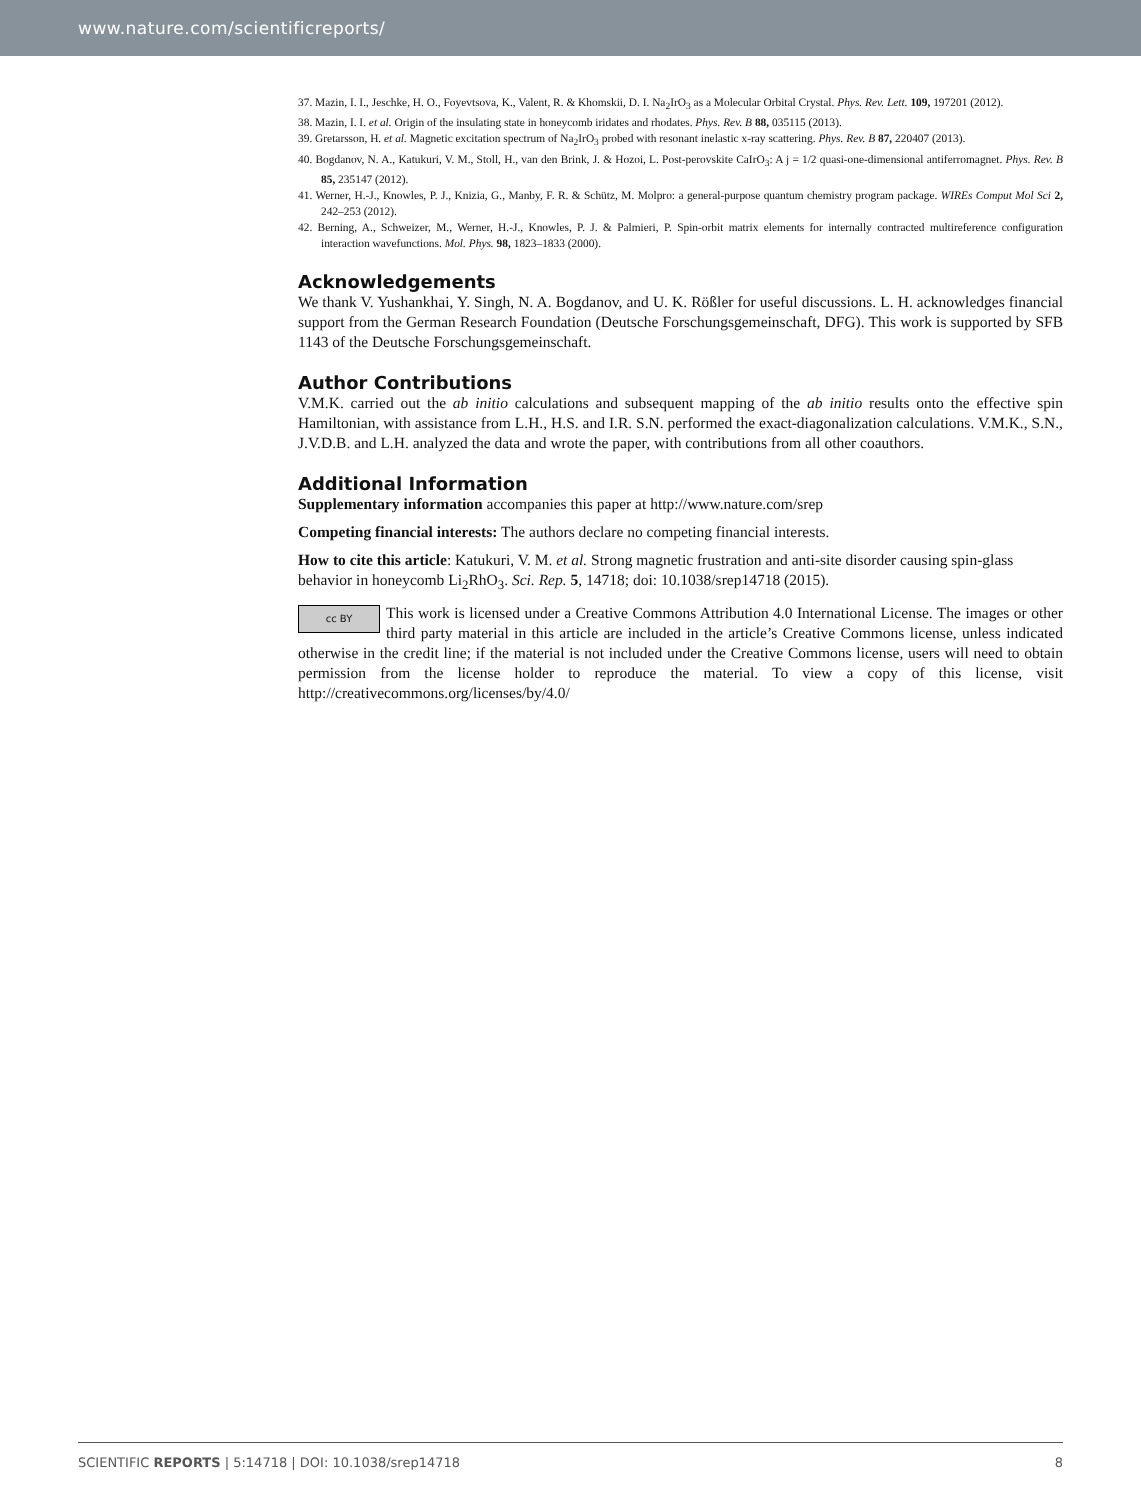www.nature.com/scientificreports/
37. Mazin, I. I., Jeschke, H. O., Foyevtsova, K., Valent, R. & Khomskii, D. I. Na<sub>2</sub>IrO<sub>3</sub> as a Molecular Orbital Crystal. Phys. Rev. Lett. 109, 197201 (2012).
38. Mazin, I. I. et al. Origin of the insulating state in honeycomb iridates and rhodates. Phys. Rev. B 88, 035115 (2013).
39. Gretarsson, H. et al. Magnetic excitation spectrum of Na<sub>2</sub>IrO<sub>3</sub> probed with resonant inelastic x-ray scattering. Phys. Rev. B 87, 220407 (2013).
40. Bogdanov, N. A., Katukuri, V. M., Stoll, H., van den Brink, J. & Hozoi, L. Post-perovskite CaIrO<sub>3</sub>: A j = 1/2 quasi-one-dimensional antiferromagnet. Phys. Rev. B 85, 235147 (2012).
41. Werner, H.-J., Knowles, P. J., Knizia, G., Manby, F. R. & Schütz, M. Molpro: a general-purpose quantum chemistry program package. WIREs Comput Mol Sci 2, 242–253 (2012).
42. Berning, A., Schweizer, M., Werner, H.-J., Knowles, P. J. & Palmieri, P. Spin-orbit matrix elements for internally contracted multireference configuration interaction wavefunctions. Mol. Phys. 98, 1823–1833 (2000).
Acknowledgements
We thank V. Yushankhai, Y. Singh, N. A. Bogdanov, and U. K. Rößler for useful discussions. L. H. acknowledges financial support from the German Research Foundation (Deutsche Forschungsgemeinschaft, DFG). This work is supported by SFB 1143 of the Deutsche Forschungsgemeinschaft.
Author Contributions
V.M.K. carried out the ab initio calculations and subsequent mapping of the ab initio results onto the effective spin Hamiltonian, with assistance from L.H., H.S. and I.R. S.N. performed the exact-diagonalization calculations. V.M.K., S.N., J.V.D.B. and L.H. analyzed the data and wrote the paper, with contributions from all other coauthors.
Additional Information
Supplementary information accompanies this paper at http://www.nature.com/srep
Competing financial interests: The authors declare no competing financial interests.
How to cite this article: Katukuri, V. M. et al. Strong magnetic frustration and anti-site disorder causing spin-glass behavior in honeycomb Li<sub>2</sub>RhO<sub>3</sub>. Sci. Rep. 5, 14718; doi: 10.1038/srep14718 (2015).
cc BY This work is licensed under a Creative Commons Attribution 4.0 International License. The images or other third party material in this article are included in the article’s Creative Commons license, unless indicated otherwise in the credit line; if the material is not included under the Creative Commons license, users will need to obtain permission from the license holder to reproduce the material. To view a copy of this license, visit http://creativecommons.org/licenses/by/4.0/
SCIENTIFIC REPORTS | 5:14718 | DOI: 10.1038/srep14718 8